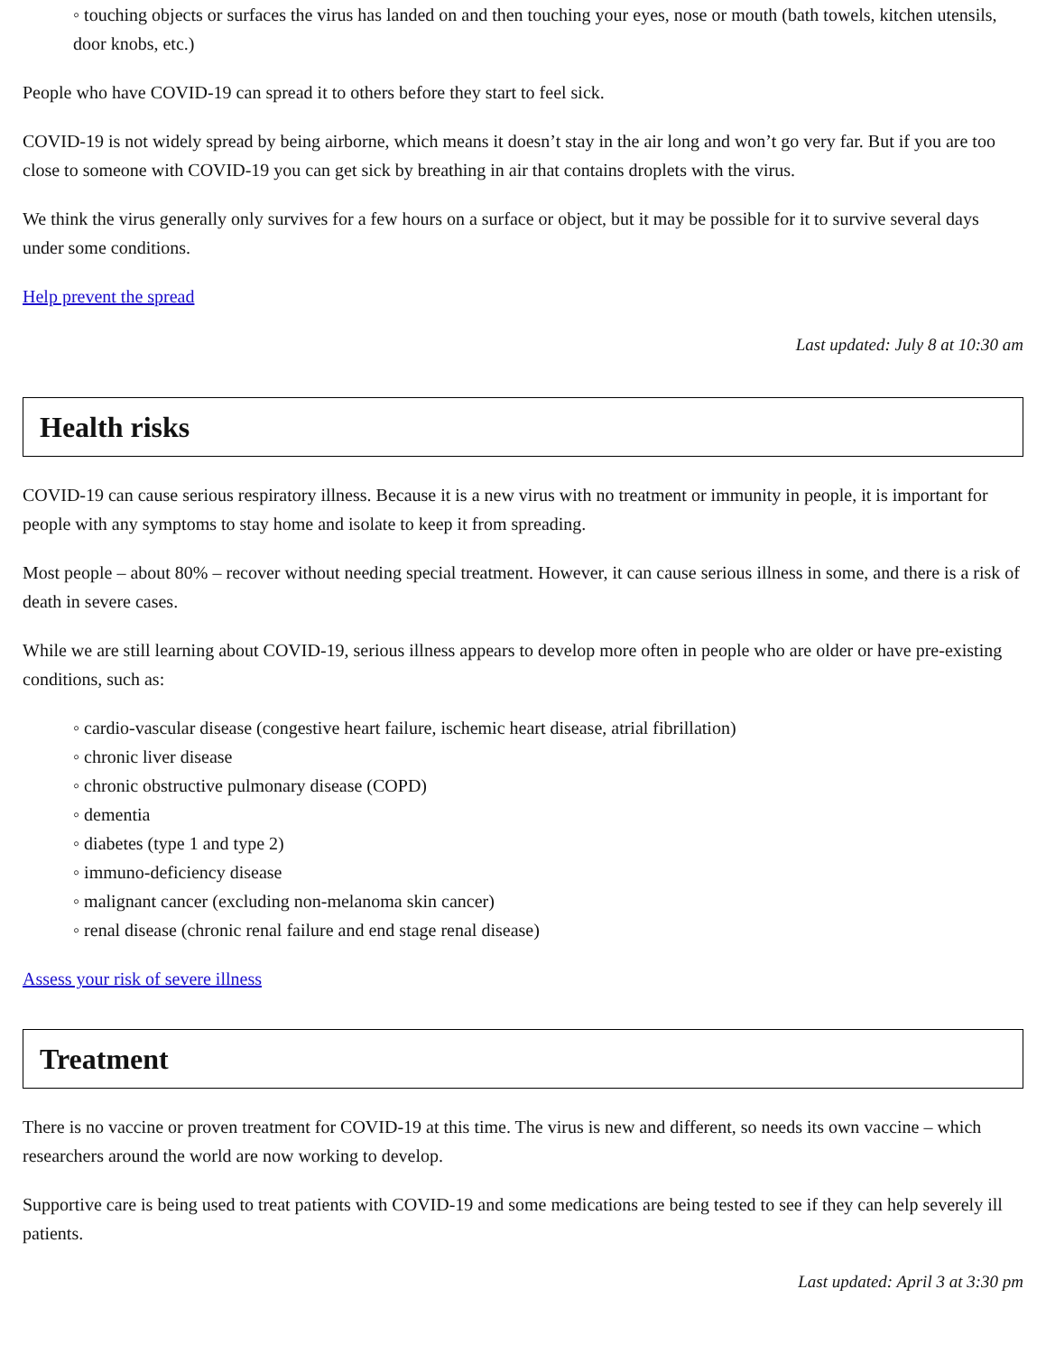◦ touching objects or surfaces the virus has landed on and then touching your eyes, nose or mouth (bath towels, kitchen utensils, door knobs, etc.)
People who have COVID-19 can spread it to others before they start to feel sick.
COVID-19 is not widely spread by being airborne, which means it doesn’t stay in the air long and won’t go very far. But if you are too close to someone with COVID-19 you can get sick by breathing in air that contains droplets with the virus.
We think the virus generally only survives for a few hours on a surface or object, but it may be possible for it to survive several days under some conditions.
Help prevent the spread
Last updated: July 8 at 10:30 am
Health risks
COVID-19 can cause serious respiratory illness. Because it is a new virus with no treatment or immunity in people, it is important for people with any symptoms to stay home and isolate to keep it from spreading.
Most people – about 80% – recover without needing special treatment. However, it can cause serious illness in some, and there is a risk of death in severe cases.
While we are still learning about COVID-19, serious illness appears to develop more often in people who are older or have pre-existing conditions, such as:
◦ cardio-vascular disease (congestive heart failure, ischemic heart disease, atrial fibrillation)
◦ chronic liver disease
◦ chronic obstructive pulmonary disease (COPD)
◦ dementia
◦ diabetes (type 1 and type 2)
◦ immuno-deficiency disease
◦ malignant cancer (excluding non-melanoma skin cancer)
◦ renal disease (chronic renal failure and end stage renal disease)
Assess your risk of severe illness
Treatment
There is no vaccine or proven treatment for COVID-19 at this time. The virus is new and different, so needs its own vaccine – which researchers around the world are now working to develop.
Supportive care is being used to treat patients with COVID-19 and some medications are being tested to see if they can help severely ill patients.
Last updated: April 3 at 3:30 pm